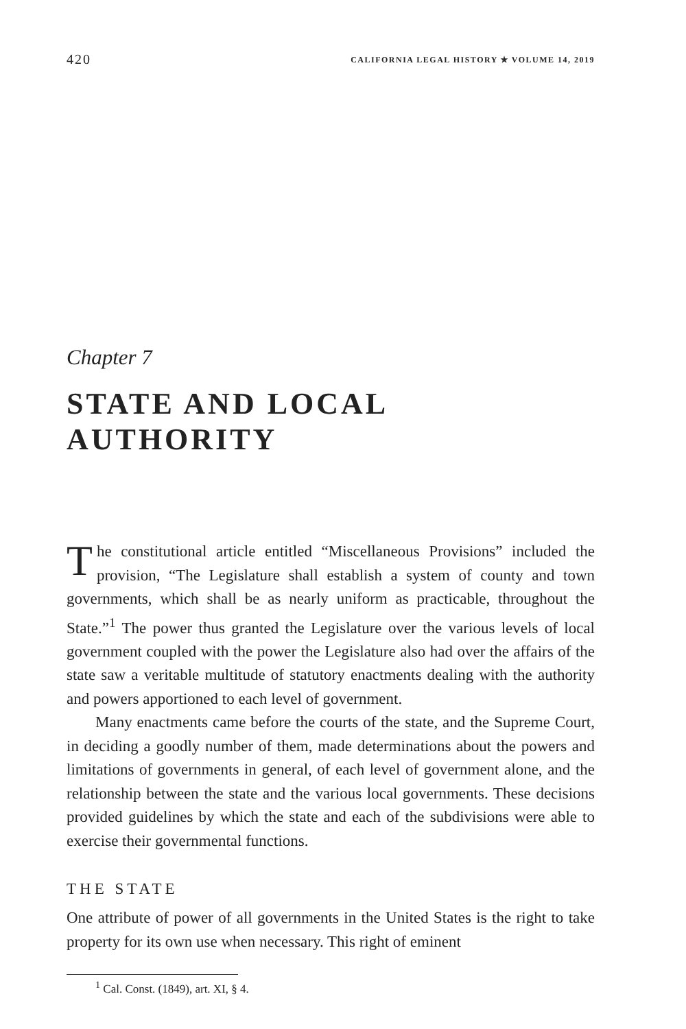420 CALIFORNIA LEGAL HISTORY ✯ VOLUME 14, 2019
Chapter 7
STATE AND LOCAL
AUTHORITY
The constitutional article entitled “Miscellaneous Provisions” included the provision, “The Legislature shall establish a system of county and town governments, which shall be as nearly uniform as practicable, throughout the State.”<sup>1</sup> The power thus granted the Legislature over the various levels of local government coupled with the power the Legislature also had over the affairs of the state saw a veritable multitude of statutory enactments dealing with the authority and powers apportioned to each level of government.
Many enactments came before the courts of the state, and the Supreme Court, in deciding a goodly number of them, made determinations about the powers and limitations of governments in general, of each level of government alone, and the relationship between the state and the various local governments. These decisions provided guidelines by which the state and each of the subdivisions were able to exercise their governmental functions.
THE STATE
One attribute of power of all governments in the United States is the right to take property for its own use when necessary. This right of eminent
<sup>1</sup> Cal. Const. (1849), art. XI, § 4.